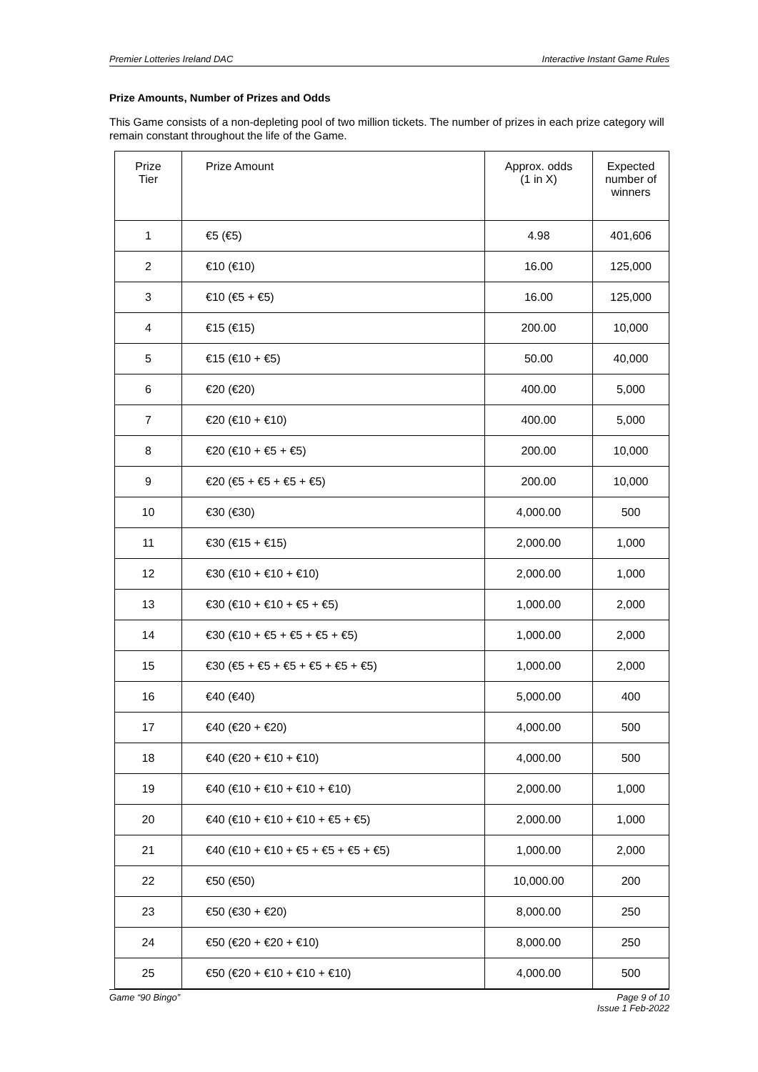Premier Lotteries Ireland DAC Interactive Instant Game Rules
Prize Amounts, Number of Prizes and Odds
This Game consists of a non-depleting pool of two million tickets. The number of prizes in each prize category will remain constant throughout the life of the Game.
| Prize Tier | Prize Amount | Approx. odds (1 in X) | Expected number of winners |
| --- | --- | --- | --- |
| 1 | €5 (€5) | 4.98 | 401,606 |
| 2 | €10 (€10) | 16.00 | 125,000 |
| 3 | €10 (€5 + €5) | 16.00 | 125,000 |
| 4 | €15 (€15) | 200.00 | 10,000 |
| 5 | €15 (€10 + €5) | 50.00 | 40,000 |
| 6 | €20 (€20) | 400.00 | 5,000 |
| 7 | €20 (€10 + €10) | 400.00 | 5,000 |
| 8 | €20 (€10 + €5 + €5) | 200.00 | 10,000 |
| 9 | €20 (€5 + €5 + €5 + €5) | 200.00 | 10,000 |
| 10 | €30 (€30) | 4,000.00 | 500 |
| 11 | €30 (€15 + €15) | 2,000.00 | 1,000 |
| 12 | €30 (€10 + €10 + €10) | 2,000.00 | 1,000 |
| 13 | €30 (€10 + €10 + €5 + €5) | 1,000.00 | 2,000 |
| 14 | €30 (€10 + €5 + €5 + €5 + €5) | 1,000.00 | 2,000 |
| 15 | €30 (€5 + €5 + €5 + €5 + €5 + €5) | 1,000.00 | 2,000 |
| 16 | €40 (€40) | 5,000.00 | 400 |
| 17 | €40 (€20 + €20) | 4,000.00 | 500 |
| 18 | €40 (€20 + €10 + €10) | 4,000.00 | 500 |
| 19 | €40 (€10 + €10 + €10 + €10) | 2,000.00 | 1,000 |
| 20 | €40 (€10 + €10 + €10 + €5 + €5) | 2,000.00 | 1,000 |
| 21 | €40 (€10 + €10 + €5 + €5 + €5 + €5) | 1,000.00 | 2,000 |
| 22 | €50 (€50) | 10,000.00 | 200 |
| 23 | €50 (€30 + €20) | 8,000.00 | 250 |
| 24 | €50 (€20 + €20 + €10) | 8,000.00 | 250 |
| 25 | €50 (€20 + €10 + €10 + €10) | 4,000.00 | 500 |
Game “90 Bingo” Page 9 of 10
Issue 1 Feb-2022